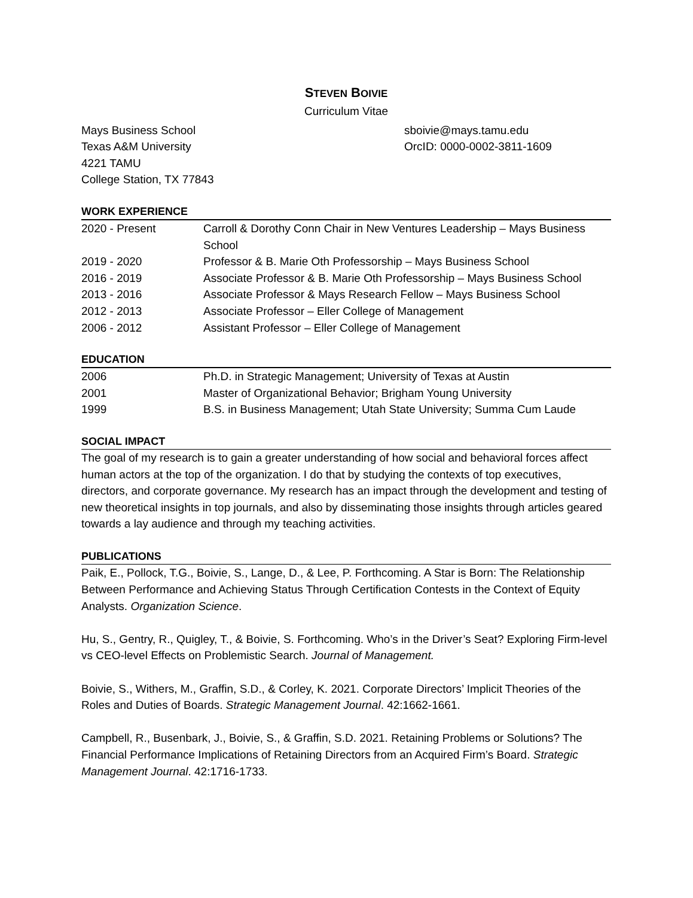STEVEN BOIVIE
Curriculum Vitae
Mays Business School
Texas A&M University
4221 TAMU
College Station, TX 77843
sboivie@mays.tamu.edu
OrcID: 0000-0002-3811-1609
WORK EXPERIENCE
| 2020 - Present | Carroll & Dorothy Conn Chair in New Ventures Leadership – Mays Business School |
| 2019 - 2020 | Professor & B. Marie Oth Professorship – Mays Business School |
| 2016 - 2019 | Associate Professor & B. Marie Oth Professorship – Mays Business School |
| 2013 - 2016 | Associate Professor & Mays Research Fellow – Mays Business School |
| 2012 - 2013 | Associate Professor – Eller College of Management |
| 2006 - 2012 | Assistant Professor – Eller College of Management |
EDUCATION
| 2006 | Ph.D. in Strategic Management; University of Texas at Austin |
| 2001 | Master of Organizational Behavior; Brigham Young University |
| 1999 | B.S. in Business Management; Utah State University; Summa Cum Laude |
SOCIAL IMPACT
The goal of my research is to gain a greater understanding of how social and behavioral forces affect human actors at the top of the organization. I do that by studying the contexts of top executives, directors, and corporate governance. My research has an impact through the development and testing of new theoretical insights in top journals, and also by disseminating those insights through articles geared towards a lay audience and through my teaching activities.
PUBLICATIONS
Paik, E., Pollock, T.G., Boivie, S., Lange, D., & Lee, P. Forthcoming. A Star is Born: The Relationship Between Performance and Achieving Status Through Certification Contests in the Context of Equity Analysts. Organization Science.
Hu, S., Gentry, R., Quigley, T., & Boivie, S. Forthcoming. Who’s in the Driver’s Seat? Exploring Firm-level vs CEO-level Effects on Problemistic Search. Journal of Management.
Boivie, S., Withers, M., Graffin, S.D., & Corley, K. 2021. Corporate Directors’ Implicit Theories of the Roles and Duties of Boards. Strategic Management Journal. 42:1662-1661.
Campbell, R., Busenbark, J., Boivie, S., & Graffin, S.D. 2021. Retaining Problems or Solutions? The Financial Performance Implications of Retaining Directors from an Acquired Firm’s Board. Strategic Management Journal. 42:1716-1733.